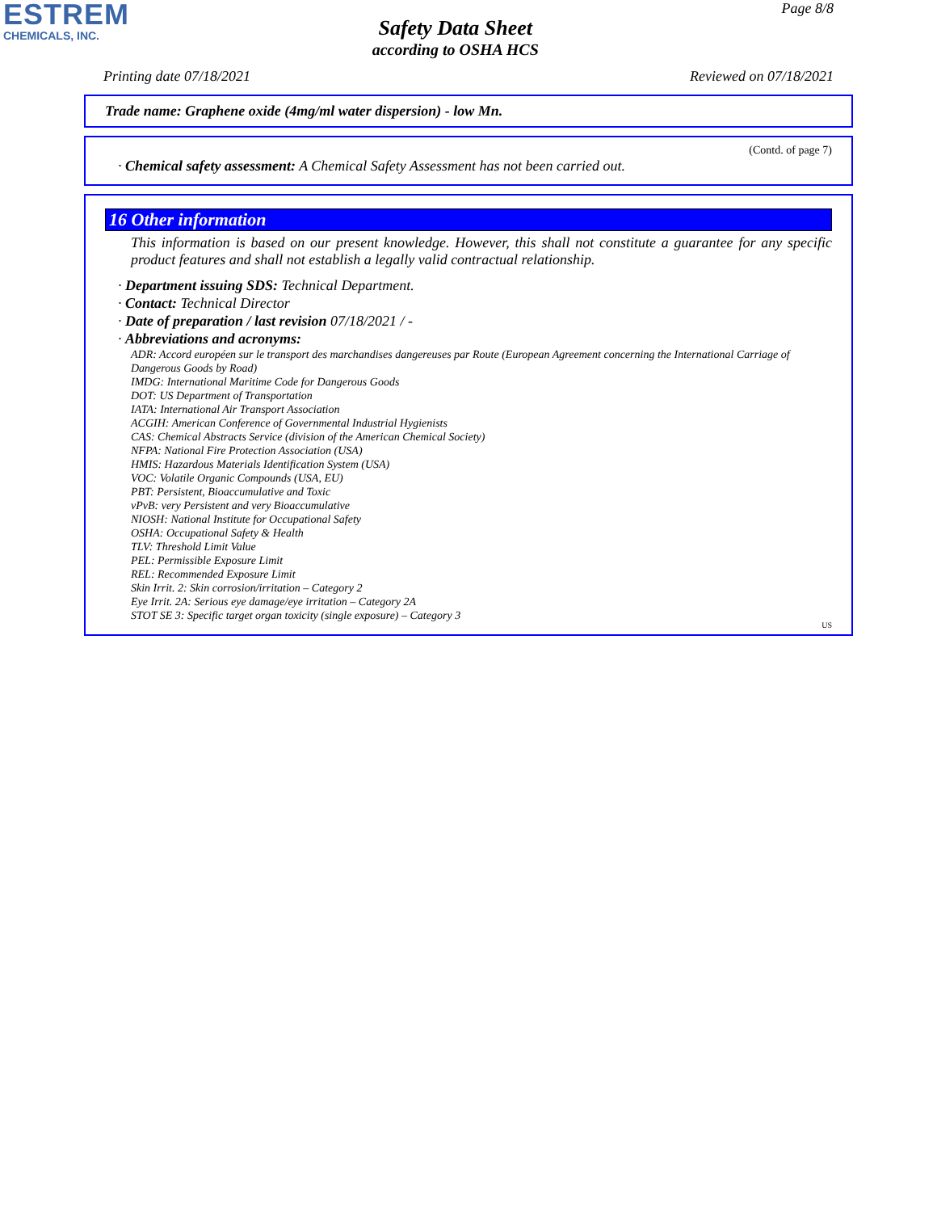ESTREM
CHEMICALS, INC.
Safety Data Sheet
according to OSHA HCS
Page 8/8
Printing date 07/18/2021 Reviewed on 07/18/2021
Trade name: Graphene oxide (4mg/ml water dispersion) - low Mn.
(Contd. of page 7)
· Chemical safety assessment: A Chemical Safety Assessment has not been carried out.
16 Other information
This information is based on our present knowledge. However, this shall not constitute a guarantee for any specific product features and shall not establish a legally valid contractual relationship.
· Department issuing SDS: Technical Department.
· Contact: Technical Director
· Date of preparation / last revision 07/18/2021 / -
· Abbreviations and acronyms:
ADR: Accord européen sur le transport des marchandises dangereuses par Route (European Agreement concerning the International Carriage of Dangerous Goods by Road)
IMDG: International Maritime Code for Dangerous Goods
DOT: US Department of Transportation
IATA: International Air Transport Association
ACGIH: American Conference of Governmental Industrial Hygienists
CAS: Chemical Abstracts Service (division of the American Chemical Society)
NFPA: National Fire Protection Association (USA)
HMIS: Hazardous Materials Identification System (USA)
VOC: Volatile Organic Compounds (USA, EU)
PBT: Persistent, Bioaccumulative and Toxic
vPvB: very Persistent and very Bioaccumulative
NIOSH: National Institute for Occupational Safety
OSHA: Occupational Safety & Health
TLV: Threshold Limit Value
PEL: Permissible Exposure Limit
REL: Recommended Exposure Limit
Skin Irrit. 2: Skin corrosion/irritation – Category 2
Eye Irrit. 2A: Serious eye damage/eye irritation – Category 2A
STOT SE 3: Specific target organ toxicity (single exposure) – Category 3
US